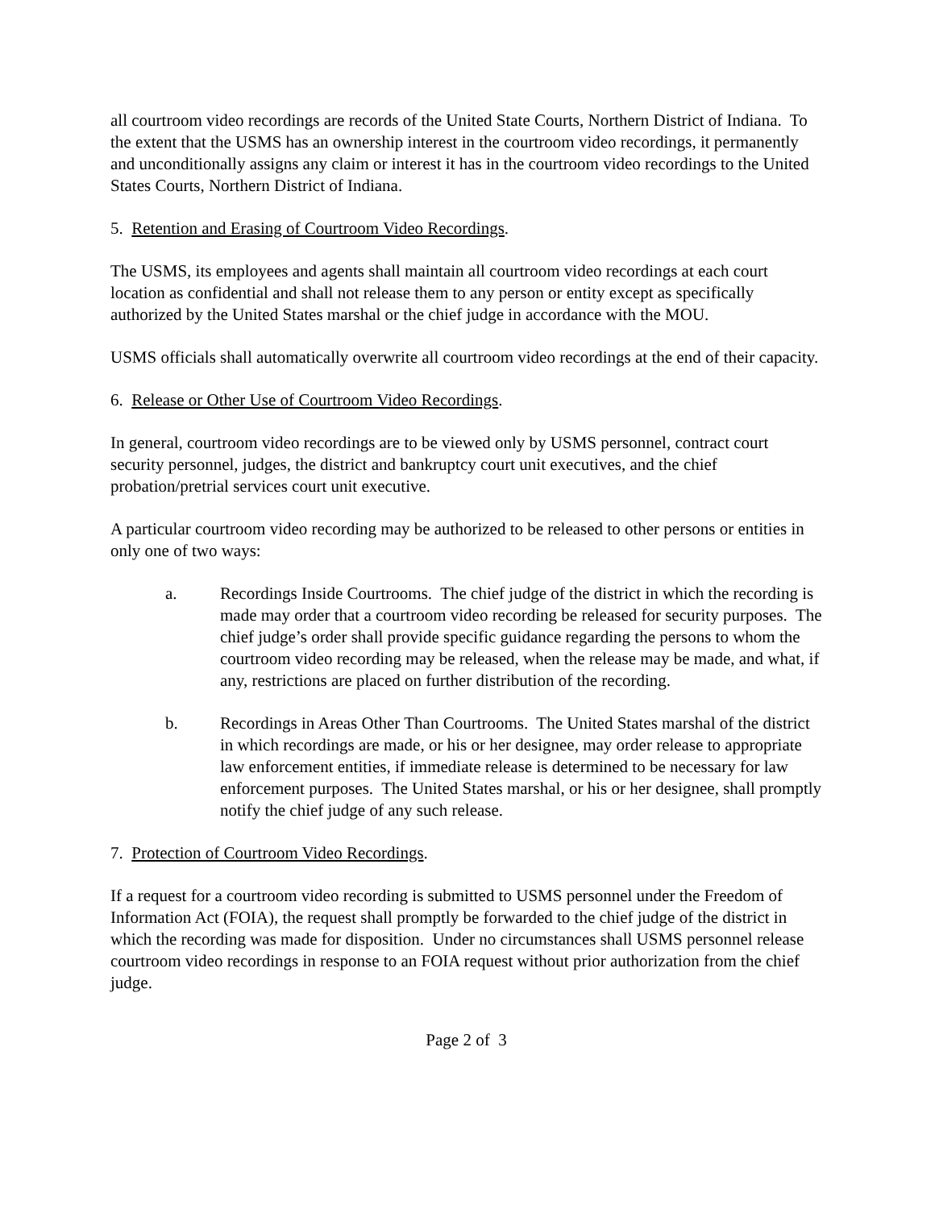all courtroom video recordings are records of the United State Courts, Northern District of Indiana. To the extent that the USMS has an ownership interest in the courtroom video recordings, it permanently and unconditionally assigns any claim or interest it has in the courtroom video recordings to the United States Courts, Northern District of Indiana.
5. Retention and Erasing of Courtroom Video Recordings.
The USMS, its employees and agents shall maintain all courtroom video recordings at each court location as confidential and shall not release them to any person or entity except as specifically authorized by the United States marshal or the chief judge in accordance with the MOU.
USMS officials shall automatically overwrite all courtroom video recordings at the end of their capacity.
6. Release or Other Use of Courtroom Video Recordings.
In general, courtroom video recordings are to be viewed only by USMS personnel, contract court security personnel, judges, the district and bankruptcy court unit executives, and the chief probation/pretrial services court unit executive.
A particular courtroom video recording may be authorized to be released to other persons or entities in only one of two ways:
a. Recordings Inside Courtrooms. The chief judge of the district in which the recording is made may order that a courtroom video recording be released for security purposes. The chief judge’s order shall provide specific guidance regarding the persons to whom the courtroom video recording may be released, when the release may be made, and what, if any, restrictions are placed on further distribution of the recording.
b. Recordings in Areas Other Than Courtrooms. The United States marshal of the district in which recordings are made, or his or her designee, may order release to appropriate law enforcement entities, if immediate release is determined to be necessary for law enforcement purposes. The United States marshal, or his or her designee, shall promptly notify the chief judge of any such release.
7. Protection of Courtroom Video Recordings.
If a request for a courtroom video recording is submitted to USMS personnel under the Freedom of Information Act (FOIA), the request shall promptly be forwarded to the chief judge of the district in which the recording was made for disposition. Under no circumstances shall USMS personnel release courtroom video recordings in response to an FOIA request without prior authorization from the chief judge.
Page 2 of 3